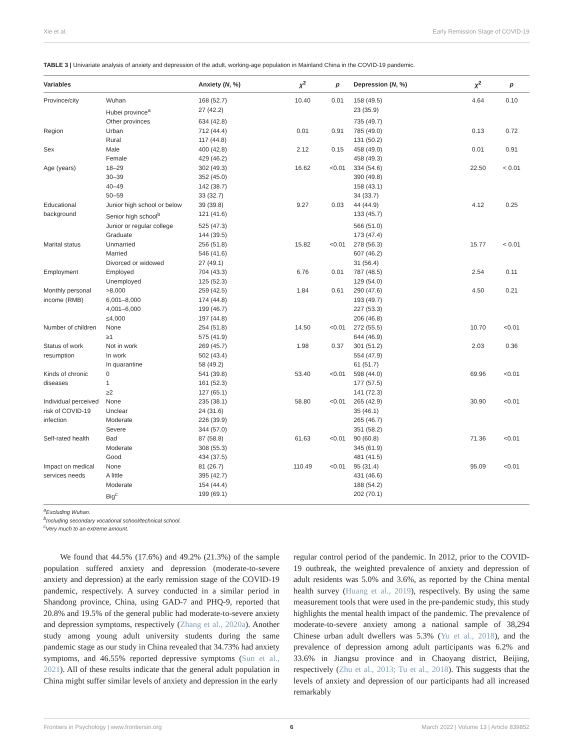Xie et al. Early Remission Stage of COVID-19
TABLE 3 | Univariate analysis of anxiety and depression of the adult, working-age population in Mainland China in the COVID-19 pandemic.
| Variables | | Anxiety ( N , %) | χ<sup>2</sup> | p | Depression ( N , %) | χ<sup>2</sup> | p |
| --- | --- | --- | --- | --- | --- | --- | --- |
| Province/city | Wuhan | 168 (52.7) | 10.40 | 0.01 | 158 (49.5) | 4.64 | 0.10 |
| | Hubei province<sup>a</sup> | 27 (42.2) | | | 23 (35.9) | | |
| | Other provinces | 634 (42.8) | | | 735 (49.7) | | |
| Region | Urban | 712 (44.4) | 0.01 | 0.91 | 785 (49.0) | 0.13 | 0.72 |
| | Rural | 117 (44.8) | | | 131 (50.2) | | |
| Sex | Male | 400 (42.8) | 2.12 | 0.15 | 458 (49.0) | 0.01 | 0.91 |
| | Female | 429 (46.2) | | | 458 (49.3) | | |
| Age (years) | 18–29 | 302 (49.3) | 16.62 | <0.01 | 334 (54.6) | 22.50 | < 0.01 |
| | 30–39 | 352 (45.0) | | | 390 (49.8) | | |
| | 40–49 | 142 (38.7) | | | 158 (43.1) | | |
| | 50–59 | 33 (32.7) | | | 34 (33.7) | | |
| Educational | Junior high school or below | 39 (39.8) | 9.27 | 0.03 | 44 (44.9) | 4.12 | 0.25 |
| background | Senior high school<sup>b</sup> | 121 (41.6) | | | 133 (45.7) | | |
| | Junior or regular college | 525 (47.3) | | | 566 (51.0) | | |
| | Graduate | 144 (39.5) | | | 173 (47.4) | | |
| Marital status | Unmarried | 256 (51.8) | 15.82 | <0.01 | 278 (56.3) | 15.77 | < 0.01 |
| | Married | 546 (41.6) | | | 607 (46.2) | | |
| | Divorced or widowed | 27 (49.1) | | | 31 (56.4) | | |
| Employment | Employed | 704 (43.3) | 6.76 | 0.01 | 787 (48.5) | 2.54 | 0.11 |
| | Unemployed | 125 (52.3) | | | 129 (54.0) | | |
| Monthly personal | >8,000 | 259 (42.5) | 1.84 | 0.61 | 290 (47.6) | 4.50 | 0.21 |
| income (RMB) | 6,001–8,000 | 174 (44.8) | | | 193 (49.7) | | |
| | 4,001–6,000 | 199 (46.7) | | | 227 (53.3) | | |
| | ≤4,000 | 197 (44.8) | | | 206 (46.8) | | |
| Number of children | None | 254 (51.8) | 14.50 | <0.01 | 272 (55.5) | 10.70 | <0.01 |
| | ≥1 | 575 (41.9) | | | 644 (46.9) | | |
| Status of work | Not in work | 269 (45.7) | 1.98 | 0.37 | 301 (51.2) | 2.03 | 0.36 |
| resumption | In work | 502 (43.4) | | | 554 (47.9) | | |
| | In quarantine | 58 (49.2) | | | 61 (51.7) | | |
| Kinds of chronic | 0 | 541 (39.8) | 53.40 | <0.01 | 598 (44.0) | 69.96 | <0.01 |
| diseases | 1 | 161 (52.3) | | | 177 (57.5) | | |
| | ≥2 | 127 (65.1) | | | 141 (72.3) | | |
| Individual perceived | None | 235 (38.1) | 58.80 | <0.01 | 265 (42.9) | 30.90 | <0.01 |
| risk of COVID-19 | Unclear | 24 (31.6) | | | 35 (46.1) | | |
| infection | Moderate | 226 (39.9) | | | 265 (46.7) | | |
| | Severe | 344 (57.0) | | | 351 (58.2) | | |
| Self-rated health | Bad | 87 (58.8) | 61.63 | <0.01 | 90 (60.8) | 71.36 | <0.01 |
| | Moderate | 308 (55.3) | | | 345 (61.9) | | |
| | Good | 434 (37.5) | | | 481 (41.5) | | |
| Impact on medical | None | 81 (26.7) | 110.49 | <0.01 | 95 (31.4) | 95.09 | <0.01 |
| services needs | A little | 395 (42.7) | | | 431 (46.6) | | |
| | Moderate | 154 (44.4) | | | 188 (54.2) | | |
| | Big<sup>c</sup> | 199 (69.1) | | | 202 (70.1) | | |
<sup>a</sup> Excluding Wuhan.
<sup>b</sup> Including secondary vocational school/technical school.
<sup>c</sup> Very much to an extreme amount.
  We found that 44.5% (17.6%) and 49.2% (21.3%) of the sample population suffered anxiety and depression (moderate-to-severe anxiety and depression) at the early remission stage of the COVID-19 pandemic, respectively. A survey conducted in a similar period in Shandong province, China, using GAD-7 and PHQ-9, reported that 20.8% and 19.5% of the general public had moderate-to-severe anxiety and depression symptoms, respectively (Zhang et al., 2020a). Another study among young adult university students during the same pandemic stage as our study in China revealed that 34.73% had anxiety symptoms, and 46.55% reported depressive symptoms (Sun et al., 2021). All of these results indicate that the general adult population in China might suffer similar levels of anxiety and depression in the early
regular control period of the pandemic. In 2012, prior to the COVID-19 outbreak, the weighted prevalence of anxiety and depression of adult residents was 5.0% and 3.6%, as reported by the China mental health survey (Huang et al., 2019), respectively. By using the same measurement tools that were used in the pre-pandemic study, this study highlights the mental health impact of the pandemic. The prevalence of moderate-to-severe anxiety among a national sample of 38,294 Chinese urban adult dwellers was 5.3% (Yu et al., 2018), and the prevalence of depression among adult participants was 6.2% and 33.6% in Jiangsu province and in Chaoyang district, Beijing, respectively (Zhu et al., 2013; Tu et al., 2018). This suggests that the levels of anxiety and depression of our participants had all increased remarkably
Frontiers in Psychology | www.frontiersin.org 6 March 2022 | Volume 13 | Article 839852